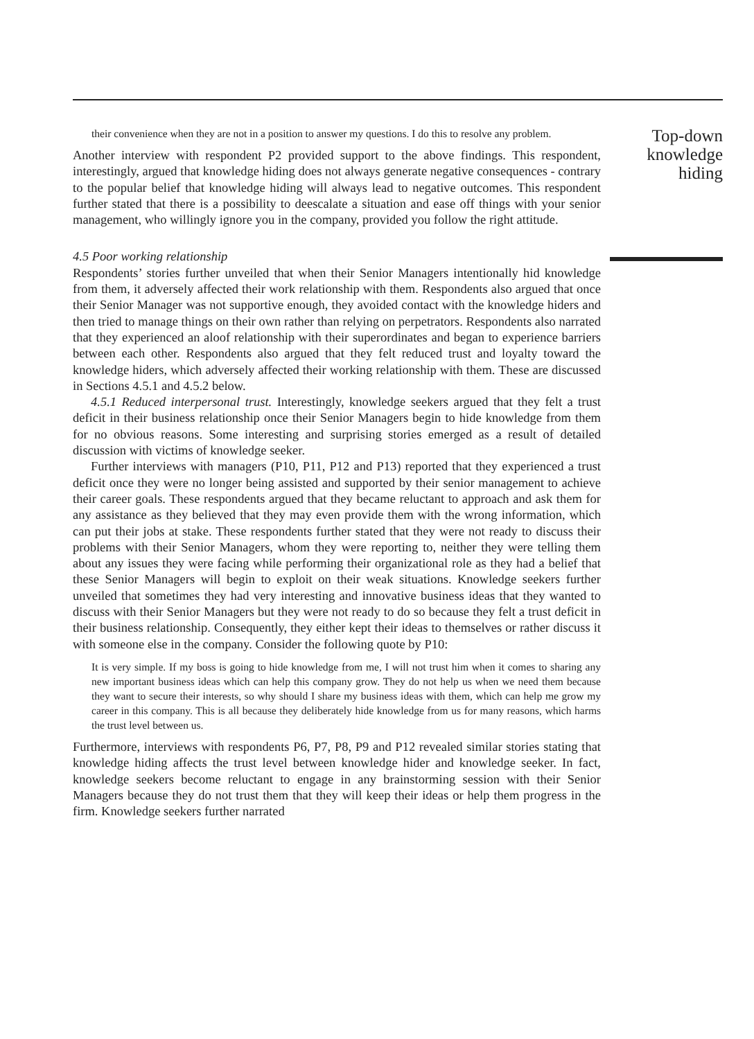their convenience when they are not in a position to answer my questions. I do this to resolve any problem.
Another interview with respondent P2 provided support to the above findings. This respondent, interestingly, argued that knowledge hiding does not always generate negative consequences - contrary to the popular belief that knowledge hiding will always lead to negative outcomes. This respondent further stated that there is a possibility to deescalate a situation and ease off things with your senior management, who willingly ignore you in the company, provided you follow the right attitude.
4.5 Poor working relationship
Respondents’ stories further unveiled that when their Senior Managers intentionally hid knowledge from them, it adversely affected their work relationship with them. Respondents also argued that once their Senior Manager was not supportive enough, they avoided contact with the knowledge hiders and then tried to manage things on their own rather than relying on perpetrators. Respondents also narrated that they experienced an aloof relationship with their superordinates and began to experience barriers between each other. Respondents also argued that they felt reduced trust and loyalty toward the knowledge hiders, which adversely affected their working relationship with them. These are discussed in Sections 4.5.1 and 4.5.2 below.
4.5.1 Reduced interpersonal trust. Interestingly, knowledge seekers argued that they felt a trust deficit in their business relationship once their Senior Managers begin to hide knowledge from them for no obvious reasons. Some interesting and surprising stories emerged as a result of detailed discussion with victims of knowledge seeker.
Further interviews with managers (P10, P11, P12 and P13) reported that they experienced a trust deficit once they were no longer being assisted and supported by their senior management to achieve their career goals. These respondents argued that they became reluctant to approach and ask them for any assistance as they believed that they may even provide them with the wrong information, which can put their jobs at stake. These respondents further stated that they were not ready to discuss their problems with their Senior Managers, whom they were reporting to, neither they were telling them about any issues they were facing while performing their organizational role as they had a belief that these Senior Managers will begin to exploit on their weak situations. Knowledge seekers further unveiled that sometimes they had very interesting and innovative business ideas that they wanted to discuss with their Senior Managers but they were not ready to do so because they felt a trust deficit in their business relationship. Consequently, they either kept their ideas to themselves or rather discuss it with someone else in the company. Consider the following quote by P10:
It is very simple. If my boss is going to hide knowledge from me, I will not trust him when it comes to sharing any new important business ideas which can help this company grow. They do not help us when we need them because they want to secure their interests, so why should I share my business ideas with them, which can help me grow my career in this company. This is all because they deliberately hide knowledge from us for many reasons, which harms the trust level between us.
Furthermore, interviews with respondents P6, P7, P8, P9 and P12 revealed similar stories stating that knowledge hiding affects the trust level between knowledge hider and knowledge seeker. In fact, knowledge seekers become reluctant to engage in any brainstorming session with their Senior Managers because they do not trust them that they will keep their ideas or help them progress in the firm. Knowledge seekers further narrated
Top-down knowledge hiding